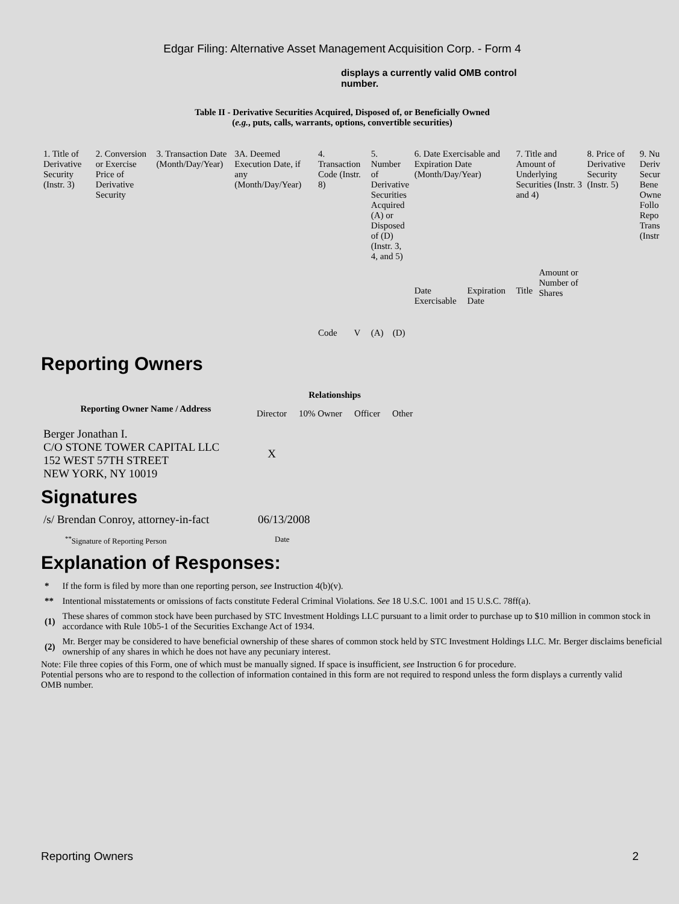Edgar Filing: Alternative Asset Management Acquisition Corp. - Form 4
displays a currently valid OMB control number.
Table II - Derivative Securities Acquired, Disposed of, or Beneficially Owned
(e.g., puts, calls, warrants, options, convertible securities)
| 1. Title of Derivative Security (Instr. 3) | 2. Conversion or Exercise Price of Derivative Security | 3. Transaction Date (Month/Day/Year) | 3A. Deemed Execution Date, if any (Month/Day/Year) | 4. Transaction Code (Instr. 8) | | 5. Number of Derivative Securities Acquired (A) or Disposed of (D) (Instr. 3, 4, and 5) | | 6. Date Exercisable and Expiration Date (Month/Day/Year) | | 7. Title and Amount of Underlying Securities (Instr. 3 and 4) | | 8. Price of Derivative Security (Instr. 5) | 9. Nu Deriv Secur Bene Owne Follo Repo Trans (Instr |
| | | | | Code | V | (A) | (D) | Date Exercisable | Expiration Date | Title | Amount or Number of Shares | | |
Reporting Owners
| Reporting Owner Name / Address | Relationships | | | |
| --- | --- | --- | --- | --- |
| | Director | 10% Owner | Officer | Other |
| Berger Jonathan I. C/O STONE TOWER CAPITAL LLC 152 WEST 57TH STREET NEW YORK, NY 10019 | X | | | |
Signatures
| /s/ Brendan Conroy, attorney-in-fact | 06/13/2008 |
| <sup>**</sup> Signature of Reporting Person | Date |
Explanation of Responses:
| * | If the form is filed by more than one reporting person, see Instruction 4(b)(v). |
| ** | Intentional misstatements or omissions of facts constitute Federal Criminal Violations. See 18 U.S.C. 1001 and 15 U.S.C. 78ff(a). |
| (1) | These shares of common stock have been purchased by STC Investment Holdings LLC pursuant to a limit order to purchase up to $10 million in common stock in accordance with Rule 10b5-1 of the Securities Exchange Act of 1934. |
| (2) | Mr. Berger may be considered to have beneficial ownership of these shares of common stock held by STC Investment Holdings LLC. Mr. Berger disclaims beneficial ownership of any shares in which he does not have any pecuniary interest. |
Note: File three copies of this Form, one of which must be manually signed. If space is insufficient, see Instruction 6 for procedure.
Potential persons who are to respond to the collection of information contained in this form are not required to respond unless the form displays a currently valid OMB number.
Reporting Owners 2